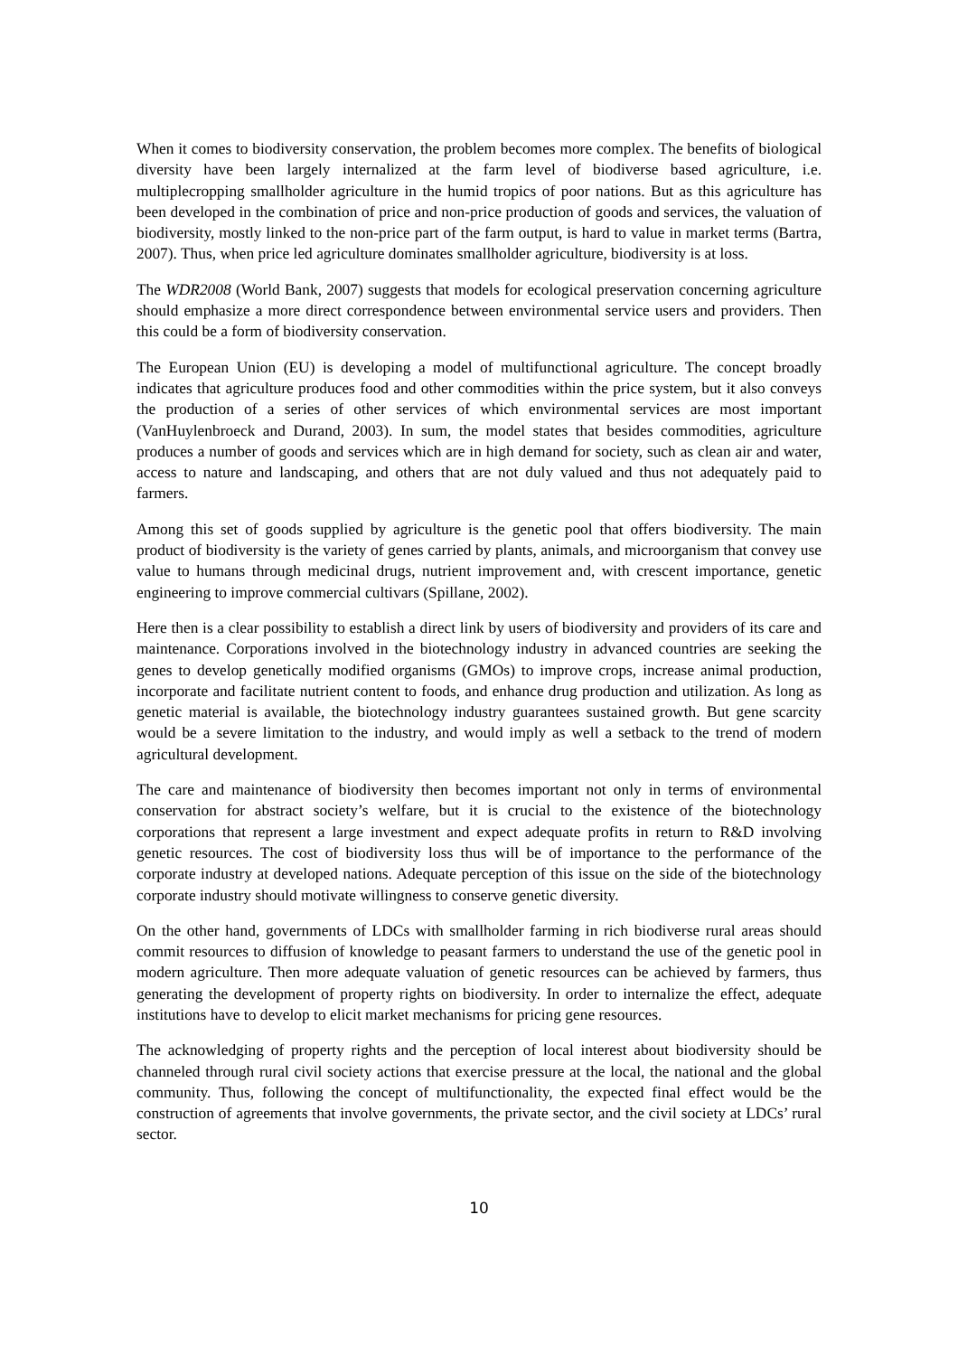When it comes to biodiversity conservation, the problem becomes more complex. The benefits of biological diversity have been largely internalized at the farm level of biodiverse based agriculture, i.e. multiplecropping smallholder agriculture in the humid tropics of poor nations. But as this agriculture has been developed in the combination of price and non-price production of goods and services, the valuation of biodiversity, mostly linked to the non-price part of the farm output, is hard to value in market terms (Bartra, 2007). Thus, when price led agriculture dominates smallholder agriculture, biodiversity is at loss.
The WDR2008 (World Bank, 2007) suggests that models for ecological preservation concerning agriculture should emphasize a more direct correspondence between environmental service users and providers. Then this could be a form of biodiversity conservation.
The European Union (EU) is developing a model of multifunctional agriculture. The concept broadly indicates that agriculture produces food and other commodities within the price system, but it also conveys the production of a series of other services of which environmental services are most important (VanHuylenbroeck and Durand, 2003). In sum, the model states that besides commodities, agriculture produces a number of goods and services which are in high demand for society, such as clean air and water, access to nature and landscaping, and others that are not duly valued and thus not adequately paid to farmers.
Among this set of goods supplied by agriculture is the genetic pool that offers biodiversity. The main product of biodiversity is the variety of genes carried by plants, animals, and microorganism that convey use value to humans through medicinal drugs, nutrient improvement and, with crescent importance, genetic engineering to improve commercial cultivars (Spillane, 2002).
Here then is a clear possibility to establish a direct link by users of biodiversity and providers of its care and maintenance. Corporations involved in the biotechnology industry in advanced countries are seeking the genes to develop genetically modified organisms (GMOs) to improve crops, increase animal production, incorporate and facilitate nutrient content to foods, and enhance drug production and utilization. As long as genetic material is available, the biotechnology industry guarantees sustained growth. But gene scarcity would be a severe limitation to the industry, and would imply as well a setback to the trend of modern agricultural development.
The care and maintenance of biodiversity then becomes important not only in terms of environmental conservation for abstract society’s welfare, but it is crucial to the existence of the biotechnology corporations that represent a large investment and expect adequate profits in return to R&D involving genetic resources. The cost of biodiversity loss thus will be of importance to the performance of the corporate industry at developed nations. Adequate perception of this issue on the side of the biotechnology corporate industry should motivate willingness to conserve genetic diversity.
On the other hand, governments of LDCs with smallholder farming in rich biodiverse rural areas should commit resources to diffusion of knowledge to peasant farmers to understand the use of the genetic pool in modern agriculture. Then more adequate valuation of genetic resources can be achieved by farmers, thus generating the development of property rights on biodiversity. In order to internalize the effect, adequate institutions have to develop to elicit market mechanisms for pricing gene resources.
The acknowledging of property rights and the perception of local interest about biodiversity should be channeled through rural civil society actions that exercise pressure at the local, the national and the global community. Thus, following the concept of multifunctionality, the expected final effect would be the construction of agreements that involve governments, the private sector, and the civil society at LDCs’ rural sector.
10